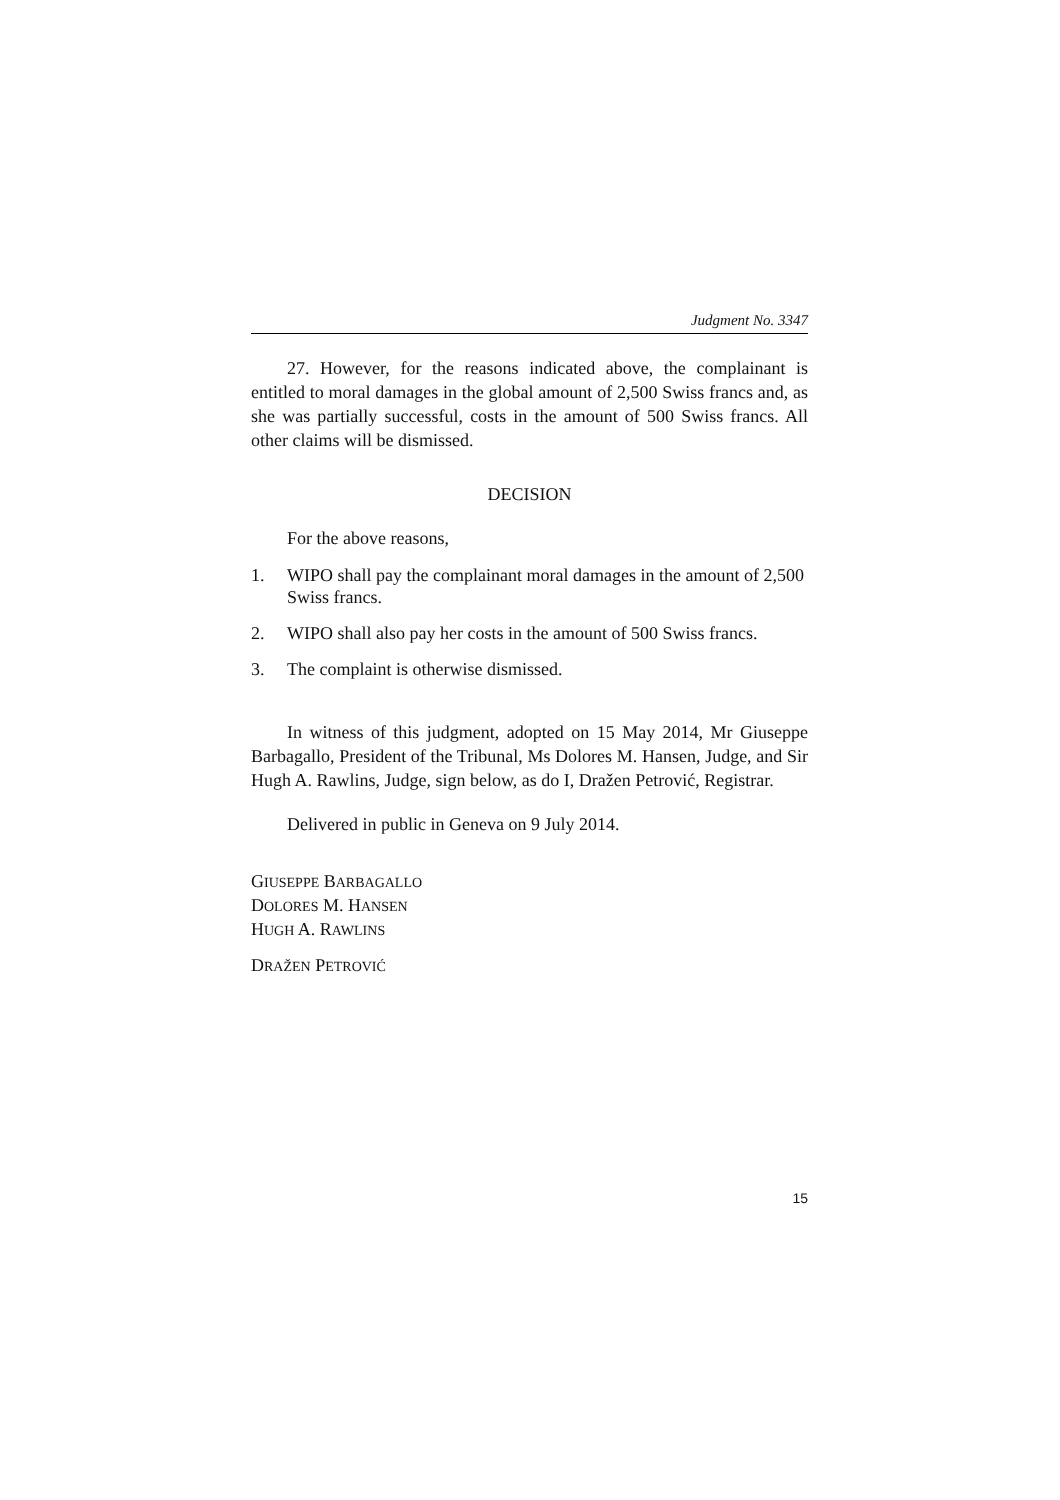Judgment No. 3347
27. However, for the reasons indicated above, the complainant is entitled to moral damages in the global amount of 2,500 Swiss francs and, as she was partially successful, costs in the amount of 500 Swiss francs. All other claims will be dismissed.
DECISION
For the above reasons,
1. WIPO shall pay the complainant moral damages in the amount of 2,500 Swiss francs.
2. WIPO shall also pay her costs in the amount of 500 Swiss francs.
3. The complaint is otherwise dismissed.
In witness of this judgment, adopted on 15 May 2014, Mr Giuseppe Barbagallo, President of the Tribunal, Ms Dolores M. Hansen, Judge, and Sir Hugh A. Rawlins, Judge, sign below, as do I, Dražen Petrović, Registrar.
Delivered in public in Geneva on 9 July 2014.
GIUSEPPE BARBAGALLO
DOLORES M. HANSEN
HUGH A. RAWLINS
DRAŽEN PETROVIĆ
15